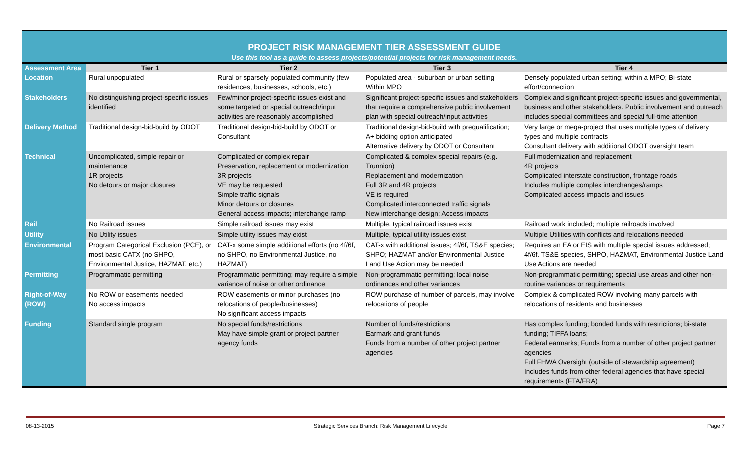PROJECT RISK MANAGEMENT TIER ASSESSMENT GUIDE
Use this tool as a guide to assess projects/potential projects for risk management needs.
| Assessment Area | Tier 1 | Tier 2 | Tier 3 | Tier 4 |
| --- | --- | --- | --- | --- |
| Location | Rural unpopulated | Rural or sparsely populated community (few residences, businesses, schools, etc.) | Populated area - suburban or urban setting Within MPO | Densely populated urban setting; within a MPO; Bi-state effort/connection |
| Stakeholders | No distinguishing project-specific issues identified | Few/minor project-specific issues exist and some targeted or special outreach/input activities are reasonably accomplished | Significant project-specific issues and stakeholders that require a comprehensive public involvement plan with special outreach/input activities | Complex and significant project-specific issues and governmental, business and other stakeholders. Public involvement and outreach includes special committees and special full-time attention |
| Delivery Method | Traditional design-bid-build by ODOT | Traditional design-bid-build by ODOT or Consultant | Traditional design-bid-build with prequalification; A+ bidding option anticipated Alternative delivery by ODOT or Consultant | Very large or mega-project that uses multiple types of delivery types and multiple contracts Consultant delivery with additional ODOT oversight team |
| Technical | Uncomplicated, simple repair or maintenance 1R projects No detours or major closures | Complicated or complex repair Preservation, replacement or modernization 3R projects VE may be requested Simple traffic signals Minor detours or closures General access impacts; interchange ramp | Complicated & complex special repairs (e.g. Trunnion) Replacement and modernization Full 3R and 4R projects VE is required Complicated interconnected traffic signals New interchange design; Access impacts | Full modernization and replacement 4R projects Complicated interstate construction, frontage roads Includes multiple complex interchanges/ramps Complicated access impacts and issues |
| Rail | No Railroad issues | Simple railroad issues may exist | Multiple, typical railroad issues exist | Railroad work included; multiple railroads involved |
| Utility | No Utility issues | Simple utility issues may exist | Multiple, typical utility issues exist | Multiple Utilities with conflicts and relocations needed |
| Environmental | Program Categorical Exclusion (PCE), or most basic CATX (no SHPO, Environmental Justice, HAZMAT, etc.) | CAT-x some simple additional efforts (no 4f/6f, no SHPO, no Environmental Justice, no HAZMAT) | CAT-x with additional issues; 4f/6f, TS&E species; SHPO; HAZMAT and/or Environmental Justice Land Use Action may be needed | Requires an EA or EIS with multiple special issues addressed; 4f/6f. TS&E species, SHPO, HAZMAT, Environmental Justice Land Use Actions are needed |
| Permitting | Programmatic permitting | Programmatic permitting; may require a simple variance of noise or other ordinance | Non-programmatic permitting; local noise ordinances and other variances | Non-programmatic permitting; special use areas and other non-routine variances or requirements |
| Right-of-Way (ROW) | No ROW or easements needed No access impacts | ROW easements or minor purchases (no relocations of people/businesses) No significant access impacts | ROW purchase of number of parcels, may involve relocations of people | Complex & complicated ROW involving many parcels with relocations of residents and businesses |
| Funding | Standard single program | No special funds/restrictions May have simple grant or project partner agency funds | Number of funds/restrictions Earmark and grant funds Funds from a number of other project partner agencies | Has complex funding; bonded funds with restrictions; bi-state funding; TIFFA loans; Federal earmarks; Funds from a number of other project partner agencies Full FHWA Oversight (outside of stewardship agreement) Includes funds from other federal agencies that have special requirements (FTA/FRA) |
08-13-2015 Strategic Services Branch: Risk Management Lifecycle Page 7